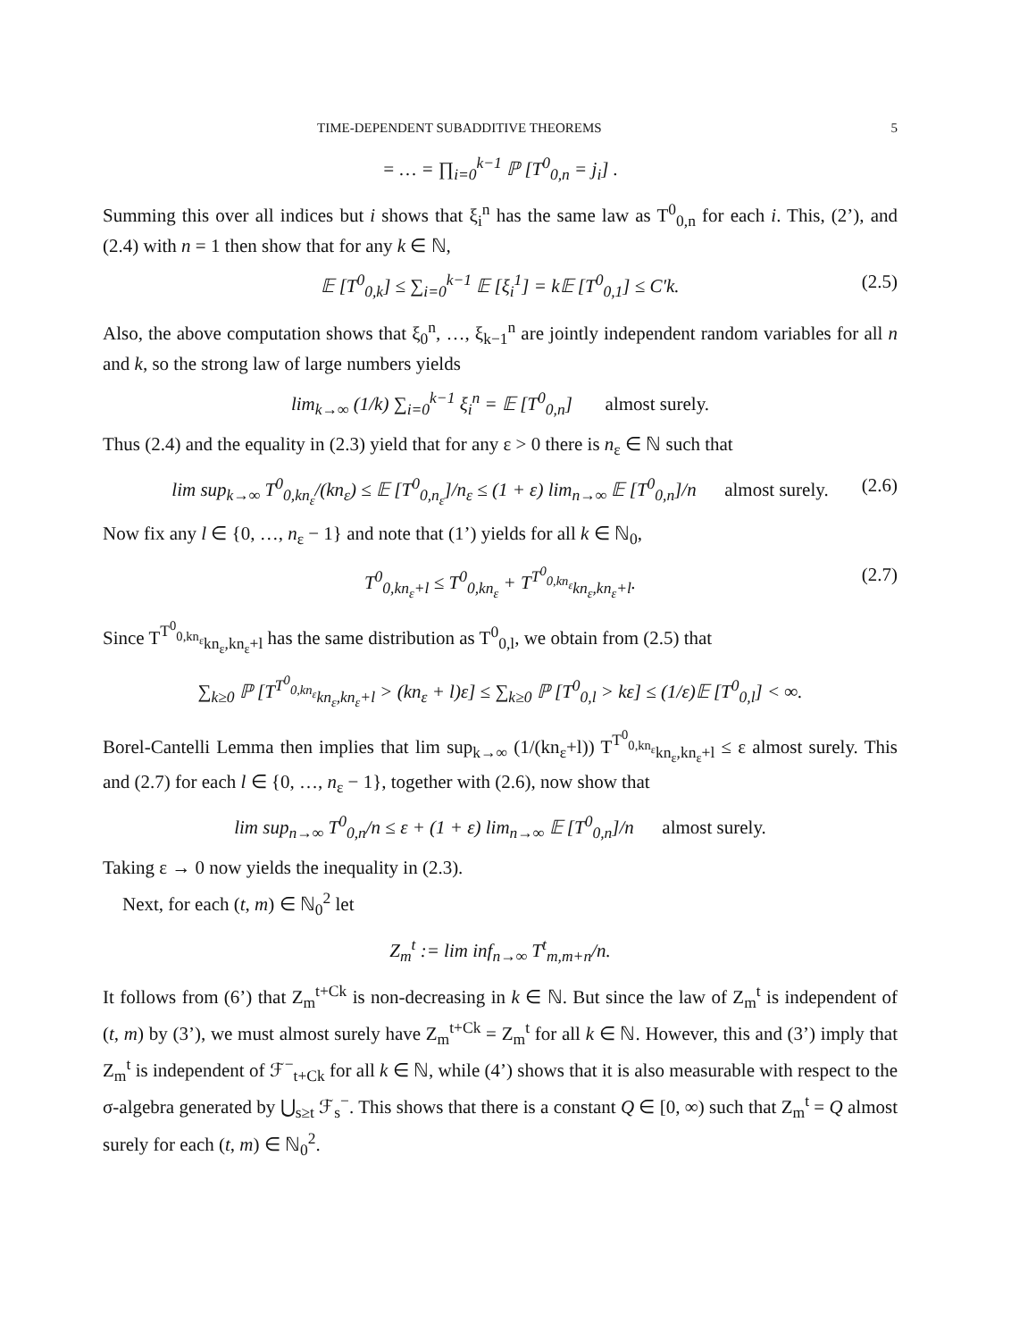TIME-DEPENDENT SUBADDITIVE THEOREMS 5
= … = ∏<sub>i=0</sub><sup>k−1</sup> ℙ [T<sup>0</sup><sub>0,n</sub> = j<sub>i</sub>] .
Summing this over all indices but i shows that ξ<sub>i</sub><sup>n</sup> has the same law as T<sup>0</sup><sub>0,n</sub> for each i. This, (2’), and (2.4) with n = 1 then show that for any k ∈ ℕ,
𝔼 [T<sup>0</sup><sub>0,k</sub>] ≤ ∑<sub>i=0</sub><sup>k−1</sup> 𝔼 [ξ<sub>i</sub><sup>1</sup>] = k𝔼 [T<sup>0</sup><sub>0,1</sub>] ≤ C′k. (2.5)
Also, the above computation shows that ξ<sub>0</sub><sup>n</sup>, …, ξ<sub>k−1</sub><sup>n</sup> are jointly independent random variables for all n and k, so the strong law of large numbers yields
lim<sub>k→∞</sub> (1/k) ∑<sub>i=0</sub><sup>k−1</sup> ξ<sub>i</sub><sup>n</sup> = 𝔼 [T<sup>0</sup><sub>0,n</sub>] almost surely.
Thus (2.4) and the equality in (2.3) yield that for any ε > 0 there is n<sub>ε</sub> ∈ ℕ such that
lim sup<sub>k→∞</sub> T<sup>0</sup><sub>0,kn<sub>ε</sub></sub>/(kn<sub>ε</sub>) ≤ 𝔼 [T<sup>0</sup><sub>0,n<sub>ε</sub></sub>]/n<sub>ε</sub> ≤ (1 + ε) lim<sub>n→∞</sub> 𝔼 [T<sup>0</sup><sub>0,n</sub>]/n almost surely. (2.6)
Now fix any l ∈ {0, …, n<sub>ε</sub> − 1} and note that (1’) yields for all k ∈ ℕ<sub>0</sub>,
T<sup>0</sup><sub>0,kn<sub>ε</sub>+l</sub> ≤ T<sup>0</sup><sub>0,kn<sub>ε</sub></sub> + T<sup>T<sup>0</sup><sub>0,kn<sub>ε</sub></sub></sup><sub>kn<sub>ε</sub>,kn<sub>ε</sub>+l</sub>. (2.7)
Since T<sup>T<sup>0</sup><sub>0,kn<sub>ε</sub></sub></sup><sub>kn<sub>ε</sub>,kn<sub>ε</sub>+l</sub> has the same distribution as T<sup>0</sup><sub>0,l</sub>, we obtain from (2.5) that
∑<sub>k≥0</sub> ℙ [T<sup>T<sup>0</sup><sub>0,kn<sub>ε</sub></sub></sup><sub>kn<sub>ε</sub>,kn<sub>ε</sub>+l</sub> > (kn<sub>ε</sub> + l)ε] ≤ ∑<sub>k≥0</sub> ℙ [T<sup>0</sup><sub>0,l</sub> > kε] ≤ (1/ε)𝔼 [T<sup>0</sup><sub>0,l</sub>] < ∞.
Borel-Cantelli Lemma then implies that lim sup<sub>k→∞</sub> (1/(kn<sub>ε</sub>+l)) T<sup>T<sup>0</sup><sub>0,kn<sub>ε</sub></sub></sup><sub>kn<sub>ε</sub>,kn<sub>ε</sub>+l</sub> ≤ ε almost surely. This and (2.7) for each l ∈ {0, …, n<sub>ε</sub> − 1}, together with (2.6), now show that
lim sup<sub>n→∞</sub> T<sup>0</sup><sub>0,n</sub>/n ≤ ε + (1 + ε) lim<sub>n→∞</sub> 𝔼 [T<sup>0</sup><sub>0,n</sub>]/n almost surely.
Taking ε → 0 now yields the inequality in (2.3).
Next, for each (t, m) ∈ ℕ<sub>0</sub><sup>2</sup> let
Z<sub>m</sub><sup>t</sup> := lim inf<sub>n→∞</sub> T<sup>t</sup><sub>m,m+n</sub>/n.
It follows from (6’) that Z<sub>m</sub><sup>t+Ck</sup> is non-decreasing in k ∈ ℕ. But since the law of Z<sub>m</sub><sup>t</sup> is independent of (t, m) by (3’), we must almost surely have Z<sub>m</sub><sup>t+Ck</sup> = Z<sub>m</sub><sup>t</sup> for all k ∈ ℕ. However, this and (3’) imply that Z<sub>m</sub><sup>t</sup> is independent of ℱ<sup>−</sup><sub>t+Ck</sub> for all k ∈ ℕ, while (4’) shows that it is also measurable with respect to the σ-algebra generated by ⋃<sub>s≥t</sub> ℱ<sub>s</sub><sup>−</sup>. This shows that there is a constant Q ∈ [0, ∞) such that Z<sub>m</sub><sup>t</sup> = Q almost surely for each (t, m) ∈ ℕ<sub>0</sub><sup>2</sup>.